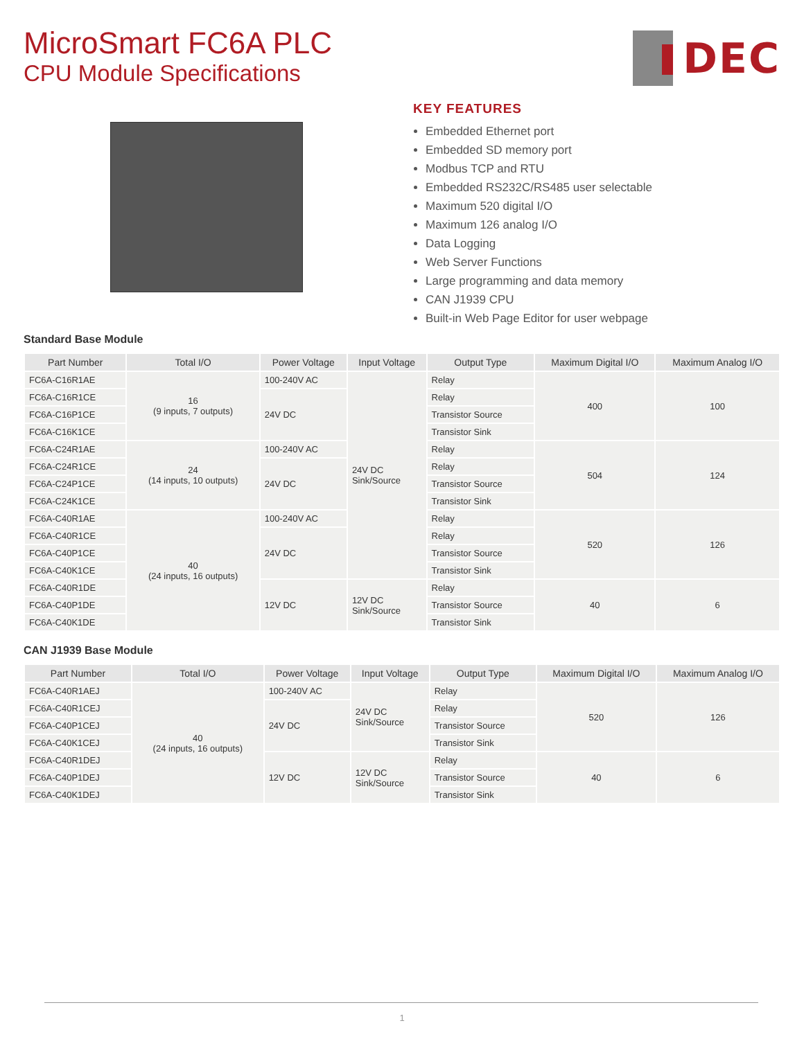MicroSmart FC6A PLC
CPU Module Specifications
DEC
KEY FEATURES
Embedded Ethernet port
Embedded SD memory port
Modbus TCP and RTU
Embedded RS232C/RS485 user selectable
Maximum 520 digital I/O
Maximum 126 analog I/O
Data Logging
Web Server Functions
Large programming and data memory
CAN J1939 CPU
Built-in Web Page Editor for user webpage
Standard Base Module
| Part Number | Total I/O | Power Voltage | Input Voltage | Output Type | Maximum Digital I/O | Maximum Analog I/O |
| --- | --- | --- | --- | --- | --- | --- |
| FC6A-C16R1AE | 16 (9 inputs, 7 outputs) | 100-240V AC | 24V DC Sink/Source | Relay | 400 | 100 |
| FC6A-C16R1CE | | 24V DC | | Relay | | |
| FC6A-C16P1CE | | | | Transistor Source | | |
| FC6A-C16K1CE | | | | Transistor Sink | | |
| FC6A-C24R1AE | 24 (14 inputs, 10 outputs) | 100-240V AC | | Relay | 504 | 124 |
| FC6A-C24R1CE | | 24V DC | | Relay | | |
| FC6A-C24P1CE | | | | Transistor Source | | |
| FC6A-C24K1CE | | | | Transistor Sink | | |
| FC6A-C40R1AE | 40 (24 inputs, 16 outputs) | 100-240V AC | | Relay | 520 | 126 |
| FC6A-C40R1CE | | 24V DC | | Relay | | |
| FC6A-C40P1CE | | | | Transistor Source | | |
| FC6A-C40K1CE | | | | Transistor Sink | | |
| FC6A-C40R1DE | | 12V DC | 12V DC Sink/Source | Relay | 40 | 6 |
| FC6A-C40P1DE | | | | Transistor Source | | |
| FC6A-C40K1DE | | | | Transistor Sink | | |
CAN J1939 Base Module
| Part Number | Total I/O | Power Voltage | Input Voltage | Output Type | Maximum Digital I/O | Maximum Analog I/O |
| --- | --- | --- | --- | --- | --- | --- |
| FC6A-C40R1AEJ | 40 (24 inputs, 16 outputs) | 100-240V AC | 24V DC Sink/Source | Relay | 520 | 126 |
| FC6A-C40R1CEJ | | 24V DC | | Relay | | |
| FC6A-C40P1CEJ | | | | Transistor Source | | |
| FC6A-C40K1CEJ | | | | Transistor Sink | | |
| FC6A-C40R1DEJ | | 12V DC | 12V DC Sink/Source | Relay | 40 | 6 |
| FC6A-C40P1DEJ | | | | Transistor Source | | |
| FC6A-C40K1DEJ | | | | Transistor Sink | | |
1